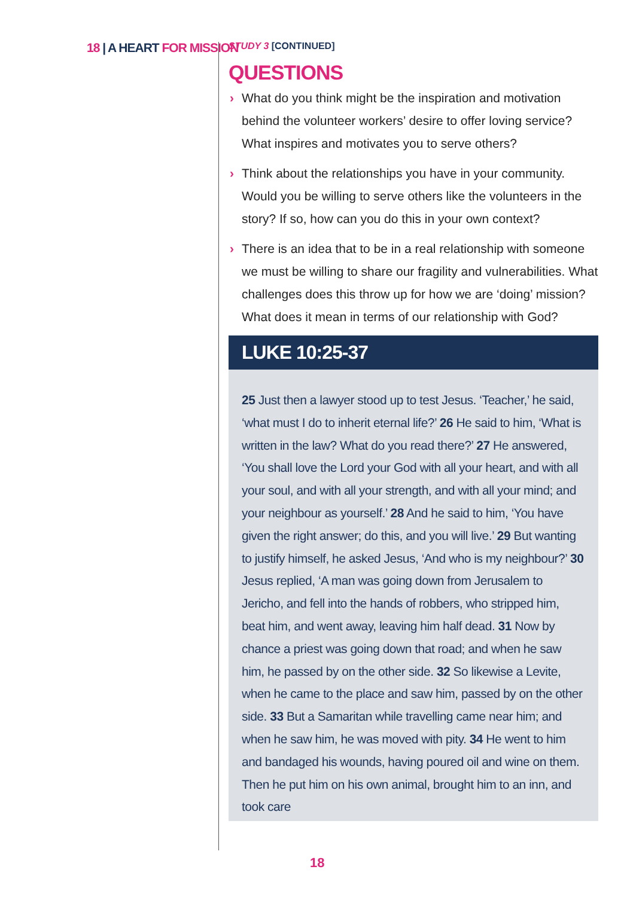18 | A HEART FOR MISSION
STUDY 3 [CONTINUED]
QUESTIONS
› What do you think might be the inspiration and motivation behind the volunteer workers’ desire to offer loving service? What inspires and motivates you to serve others?
› Think about the relationships you have in your community. Would you be willing to serve others like the volunteers in the story? If so, how can you do this in your own context?
› There is an idea that to be in a real relationship with someone we must be willing to share our fragility and vulnerabilities. What challenges does this throw up for how we are ‘doing’ mission? What does it mean in terms of our relationship with God?
LUKE 10:25-37
25 Just then a lawyer stood up to test Jesus. ‘Teacher,’ he said, ‘what must I do to inherit eternal life?’ 26 He said to him, ‘What is written in the law? What do you read there?’ 27 He answered, ‘You shall love the Lord your God with all your heart, and with all your soul, and with all your strength, and with all your mind; and your neighbour as yourself.’ 28 And he said to him, ‘You have given the right answer; do this, and you will live.’ 29 But wanting to justify himself, he asked Jesus, ‘And who is my neighbour?’ 30 Jesus replied, ‘A man was going down from Jerusalem to Jericho, and fell into the hands of robbers, who stripped him, beat him, and went away, leaving him half dead. 31 Now by chance a priest was going down that road; and when he saw him, he passed by on the other side. 32 So likewise a Levite, when he came to the place and saw him, passed by on the other side. 33 But a Samaritan while travelling came near him; and when he saw him, he was moved with pity. 34 He went to him and bandaged his wounds, having poured oil and wine on them. Then he put him on his own animal, brought him to an inn, and took care
18